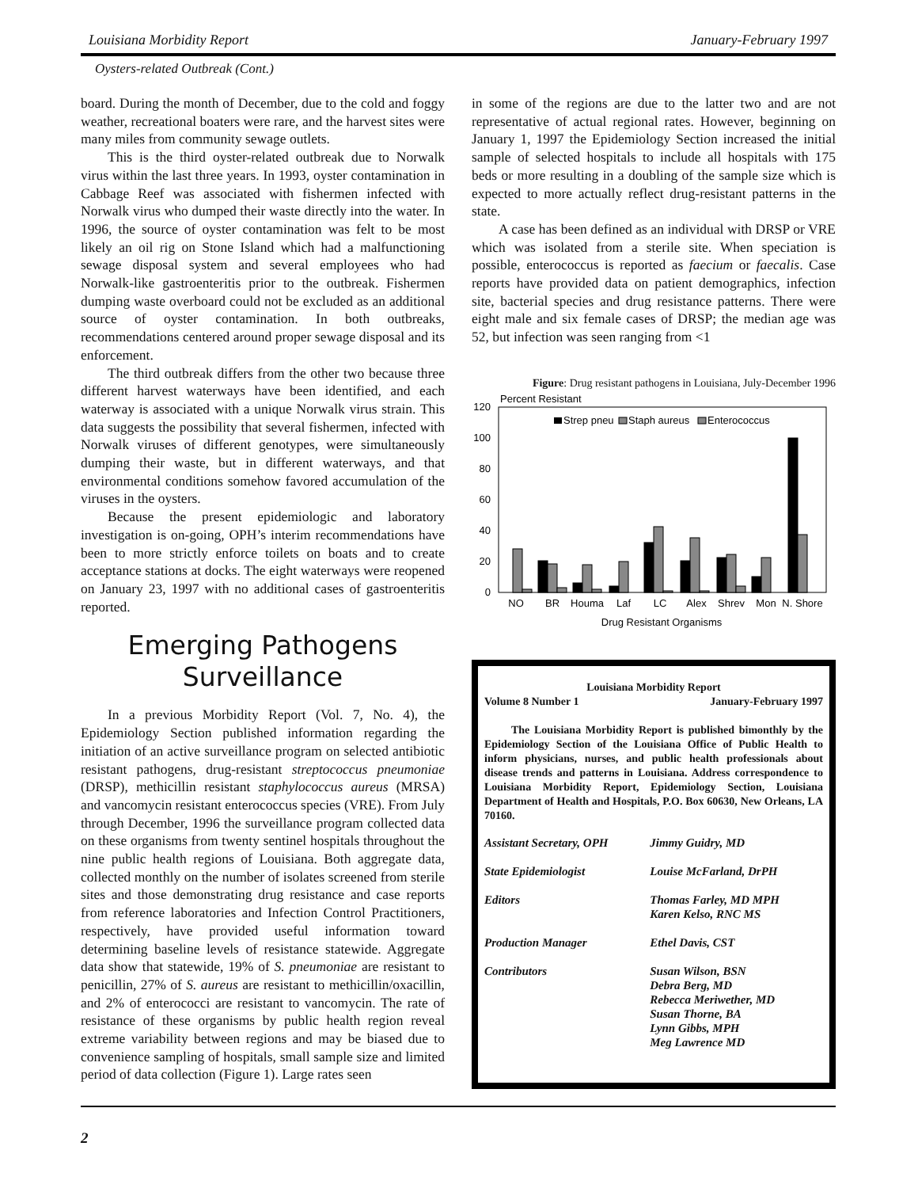Louisiana Morbidity Report January-February 1997
Oysters-related Outbreak (Cont.)
board. During the month of December, due to the cold and foggy weather, recreational boaters were rare, and the harvest sites were many miles from community sewage outlets.
This is the third oyster-related outbreak due to Norwalk virus within the last three years. In 1993, oyster contamination in Cabbage Reef was associated with fishermen infected with Norwalk virus who dumped their waste directly into the water. In 1996, the source of oyster contamination was felt to be most likely an oil rig on Stone Island which had a malfunctioning sewage disposal system and several employees who had Norwalk-like gastroenteritis prior to the outbreak. Fishermen dumping waste overboard could not be excluded as an additional source of oyster contamination. In both outbreaks, recommendations centered around proper sewage disposal and its enforcement.
The third outbreak differs from the other two because three different harvest waterways have been identified, and each waterway is associated with a unique Norwalk virus strain. This data suggests the possibility that several fishermen, infected with Norwalk viruses of different genotypes, were simultaneously dumping their waste, but in different waterways, and that environmental conditions somehow favored accumulation of the viruses in the oysters.
Because the present epidemiologic and laboratory investigation is on-going, OPH’s interim recommendations have been to more strictly enforce toilets on boats and to create acceptance stations at docks. The eight waterways were reopened on January 23, 1997 with no additional cases of gastroenteritis reported.
Emerging Pathogens
Surveillance
In a previous Morbidity Report (Vol. 7, No. 4), the Epidemiology Section published information regarding the initiation of an active surveillance program on selected antibiotic resistant pathogens, drug-resistant streptococcus pneumoniae (DRSP), methicillin resistant staphylococcus aureus (MRSA) and vancomycin resistant enterococcus species (VRE). From July through December, 1996 the surveillance program collected data on these organisms from twenty sentinel hospitals throughout the nine public health regions of Louisiana. Both aggregate data, collected monthly on the number of isolates screened from sterile sites and those demonstrating drug resistance and case reports from reference laboratories and Infection Control Practitioners, respectively, have provided useful information toward determining baseline levels of resistance statewide. Aggregate data show that statewide, 19% of S. pneumoniae are resistant to penicillin, 27% of S. aureus are resistant to methicillin/oxacillin, and 2% of enterococci are resistant to vancomycin. The rate of resistance of these organisms by public health region reveal extreme variability between regions and may be biased due to convenience sampling of hospitals, small sample size and limited period of data collection (Figure 1). Large rates seen
in some of the regions are due to the latter two and are not representative of actual regional rates. However, beginning on January 1, 1997 the Epidemiology Section increased the initial sample of selected hospitals to include all hospitals with 175 beds or more resulting in a doubling of the sample size which is expected to more actually reflect drug-resistant patterns in the state.
A case has been defined as an individual with DRSP or VRE which was isolated from a sterile site. When speciation is possible, enterococcus is reported as faecium or faecalis. Case reports have provided data on patient demographics, infection site, bacterial species and drug resistance patterns. There were eight male and six female cases of DRSP; the median age was 52, but infection was seen ranging from <1
Figure: Drug resistant pathogens in Louisiana, July-December 1996
Percent Resistant
120
100
80
60
40
20
0
Strep pneu
Staph aureus
Enterococcus
NO
BR
Houma
Laf
LC
Alex
Shrev
Mon
N. Shore
Drug Resistant Organisms
Louisiana Morbidity Report
Volume 8 Number 1 January-February 1997
The Louisiana Morbidity Report is published bimonthly by the Epidemiology Section of the Louisiana Office of Public Health to inform physicians, nurses, and public health professionals about disease trends and patterns in Louisiana. Address correspondence to Louisiana Morbidity Report, Epidemiology Section, Louisiana Department of Health and Hospitals, P.O. Box 60630, New Orleans, LA 70160.
| Assistant Secretary, OPH | Jimmy Guidry, MD |
| State Epidemiologist | Louise McFarland, DrPH |
| Editors | Thomas Farley, MD MPH Karen Kelso, RNC MS |
| Production Manager | Ethel Davis, CST |
| Contributors | Susan Wilson, BSN Debra Berg, MD Rebecca Meriwether, MD Susan Thorne, BA Lynn Gibbs, MPH Meg Lawrence MD |
2